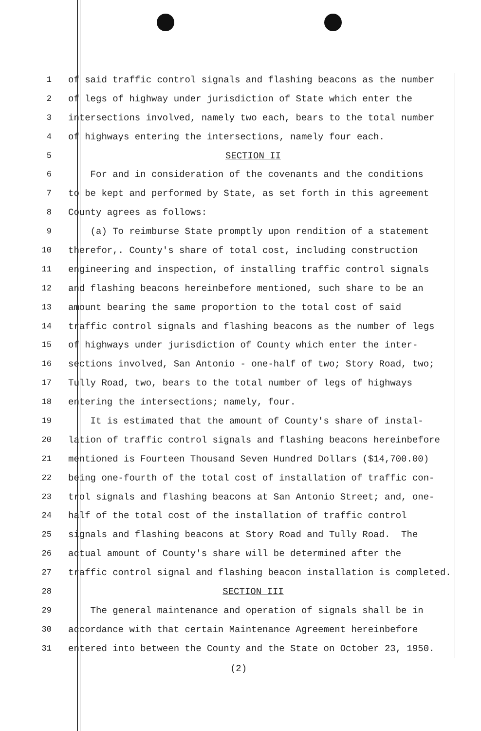1 of said traffic control signals and flashing beacons as the number
2 of legs of highway under jurisdiction of State which enter the
3 intersections involved, namely two each, bears to the total number
4 of highways entering the intersections, namely four each.
5 SECTION II
6 For and in consideration of the covenants and the conditions
7 to be kept and performed by State, as set forth in this agreement
8 County agrees as follows:
9 (a) To reimburse State promptly upon rendition of a statement
10 therefor,. County's share of total cost, including construction
11 engineering and inspection, of installing traffic control signals
12 and flashing beacons hereinbefore mentioned, such share to be an
13 amount bearing the same proportion to the total cost of said
14 traffic control signals and flashing beacons as the number of legs
15 of highways under jurisdiction of County which enter the inter-
16 sections involved, San Antonio - one-half of two; Story Road, two;
17 Tully Road, two, bears to the total number of legs of highways
18 entering the intersections; namely, four.
19 It is estimated that the amount of County's share of instal-
20 lation of traffic control signals and flashing beacons hereinbefore
21 mentioned is Fourteen Thousand Seven Hundred Dollars ($14,700.00)
22 being one-fourth of the total cost of installation of traffic con-
23 trol signals and flashing beacons at San Antonio Street; and, one-
24 half of the total cost of the installation of traffic control
25 signals and flashing beacons at Story Road and Tully Road. The
26 actual amount of County's share will be determined after the
27 traffic control signal and flashing beacon installation is completed.
28 SECTION III
29 The general maintenance and operation of signals shall be in
30 accordance with that certain Maintenance Agreement hereinbefore
31 entered into between the County and the State on October 23, 1950.
(2)